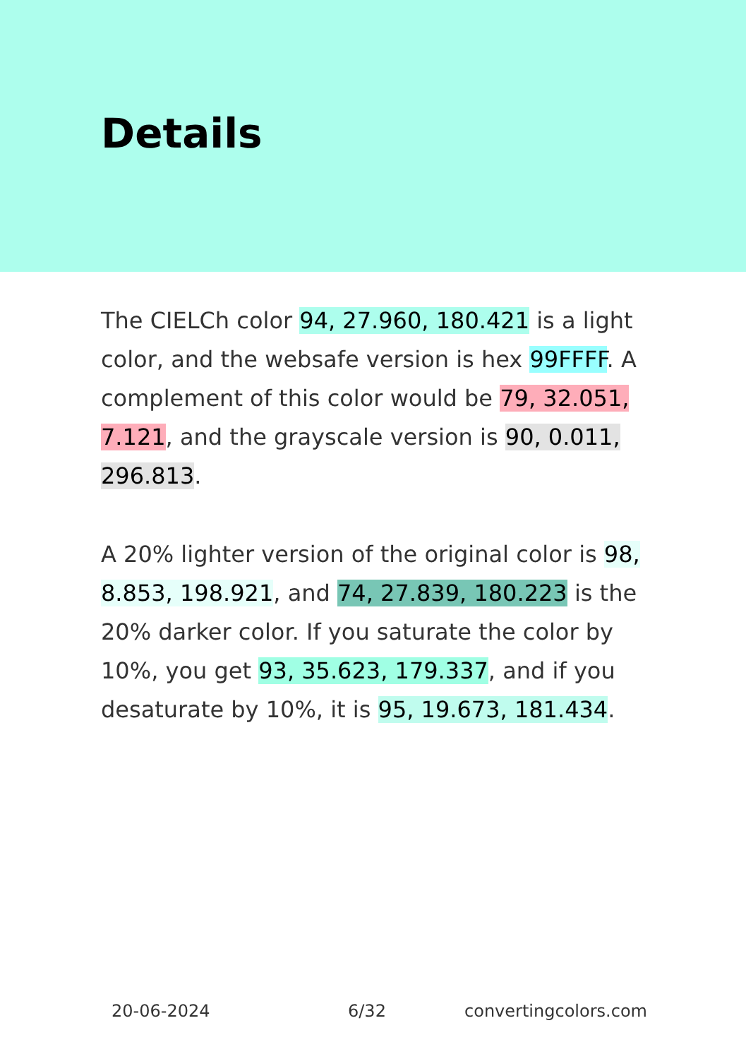Details
The CIELCh color 94, 27.960, 180.421 is a light color, and the websafe version is hex 99FFFF. A complement of this color would be 79, 32.051, 7.121, and the grayscale version is 90, 0.011, 296.813.
A 20% lighter version of the original color is 98, 8.853, 198.921, and 74, 27.839, 180.223 is the 20% darker color. If you saturate the color by 10%, you get 93, 35.623, 179.337, and if you desaturate by 10%, it is 95, 19.673, 181.434.
20-06-2024 6/32 convertingcolors.com